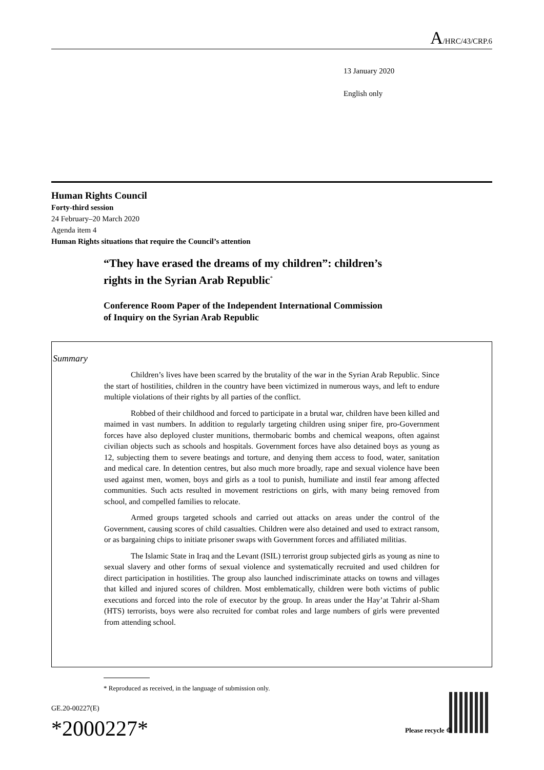A/HRC/43/CRP.6
13 January 2020
English only
Human Rights Council
Forty-third session
24 February–20 March 2020
Agenda item 4
Human Rights situations that require the Council’s attention
“They have erased the dreams of my children”: children’s
rights in the Syrian Arab Republic<sup>*</sup>
Conference Room Paper of the Independent International Commission
of Inquiry on the Syrian Arab Republic
Summary
Children’s lives have been scarred by the brutality of the war in the Syrian Arab Republic. Since the start of hostilities, children in the country have been victimized in numerous ways, and left to endure multiple violations of their rights by all parties of the conflict.
Robbed of their childhood and forced to participate in a brutal war, children have been killed and maimed in vast numbers. In addition to regularly targeting children using sniper fire, pro-Government forces have also deployed cluster munitions, thermobaric bombs and chemical weapons, often against civilian objects such as schools and hospitals. Government forces have also detained boys as young as 12, subjecting them to severe beatings and torture, and denying them access to food, water, sanitation and medical care. In detention centres, but also much more broadly, rape and sexual violence have been used against men, women, boys and girls as a tool to punish, humiliate and instil fear among affected communities. Such acts resulted in movement restrictions on girls, with many being removed from school, and compelled families to relocate.
Armed groups targeted schools and carried out attacks on areas under the control of the Government, causing scores of child casualties. Children were also detained and used to extract ransom, or as bargaining chips to initiate prisoner swaps with Government forces and affiliated militias.
The Islamic State in Iraq and the Levant (ISIL) terrorist group subjected girls as young as nine to sexual slavery and other forms of sexual violence and systematically recruited and used children for direct participation in hostilities. The group also launched indiscriminate attacks on towns and villages that killed and injured scores of children. Most emblematically, children were both victims of public executions and forced into the role of executor by the group. In areas under the Hay’at Tahrir al-Sham (HTS) terrorists, boys were also recruited for combat roles and large numbers of girls were prevented from attending school.
* Reproduced as received, in the language of submission only.
GE.20-00227(E)
*2000227* Please recycle ♲